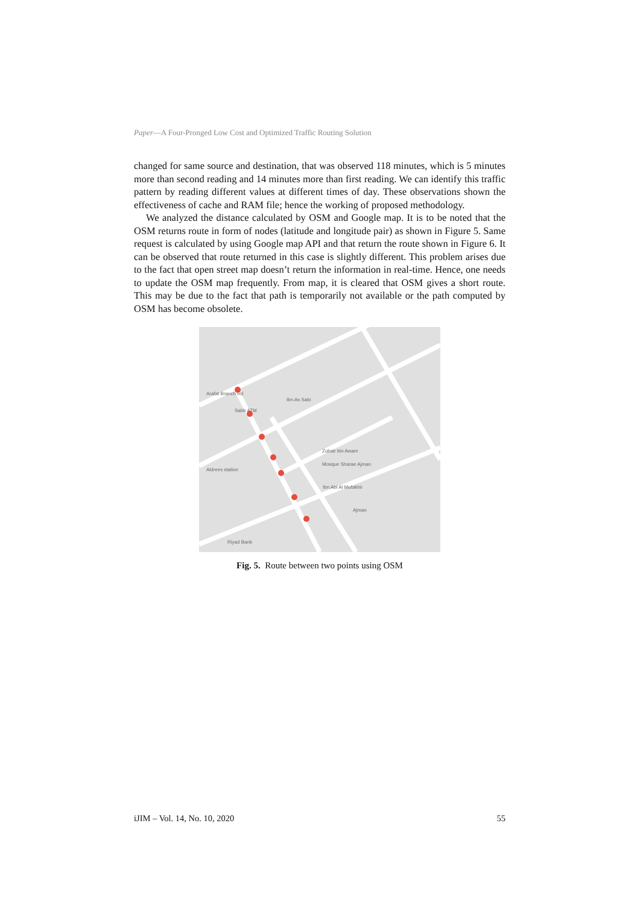Paper—A Four-Pronged Low Cost and Optimized Traffic Routing Solution
changed for same source and destination, that was observed 118 minutes, which is 5 minutes more than second reading and 14 minutes more than first reading. We can identify this traffic pattern by reading different values at different times of day. These observations shown the effectiveness of cache and RAM file; hence the working of proposed methodology.
We analyzed the distance calculated by OSM and Google map. It is to be noted that the OSM returns route in form of nodes (latitude and longitude pair) as shown in Figure 5. Same request is calculated by using Google map API and that return the route shown in Figure 6. It can be observed that route returned in this case is slightly different. This problem arises due to the fact that open street map doesn’t return the information in real-time. Hence, one needs to update the OSM map frequently. From map, it is cleared that OSM gives a short route. This may be due to the fact that path is temporarily not available or the path computed by OSM has become obsolete.
Arafat Branch Rd
Sabb ATM
Ibn As Sabi
Zubair bin Awam
Mosque Sharae Ajman
Aldrees station
Ibn Abi Al Mufakhir
Riyad Bank
Ajman
Fig. 5. Route between two points using OSM
iJIM – Vol. 14, No. 10, 2020 55